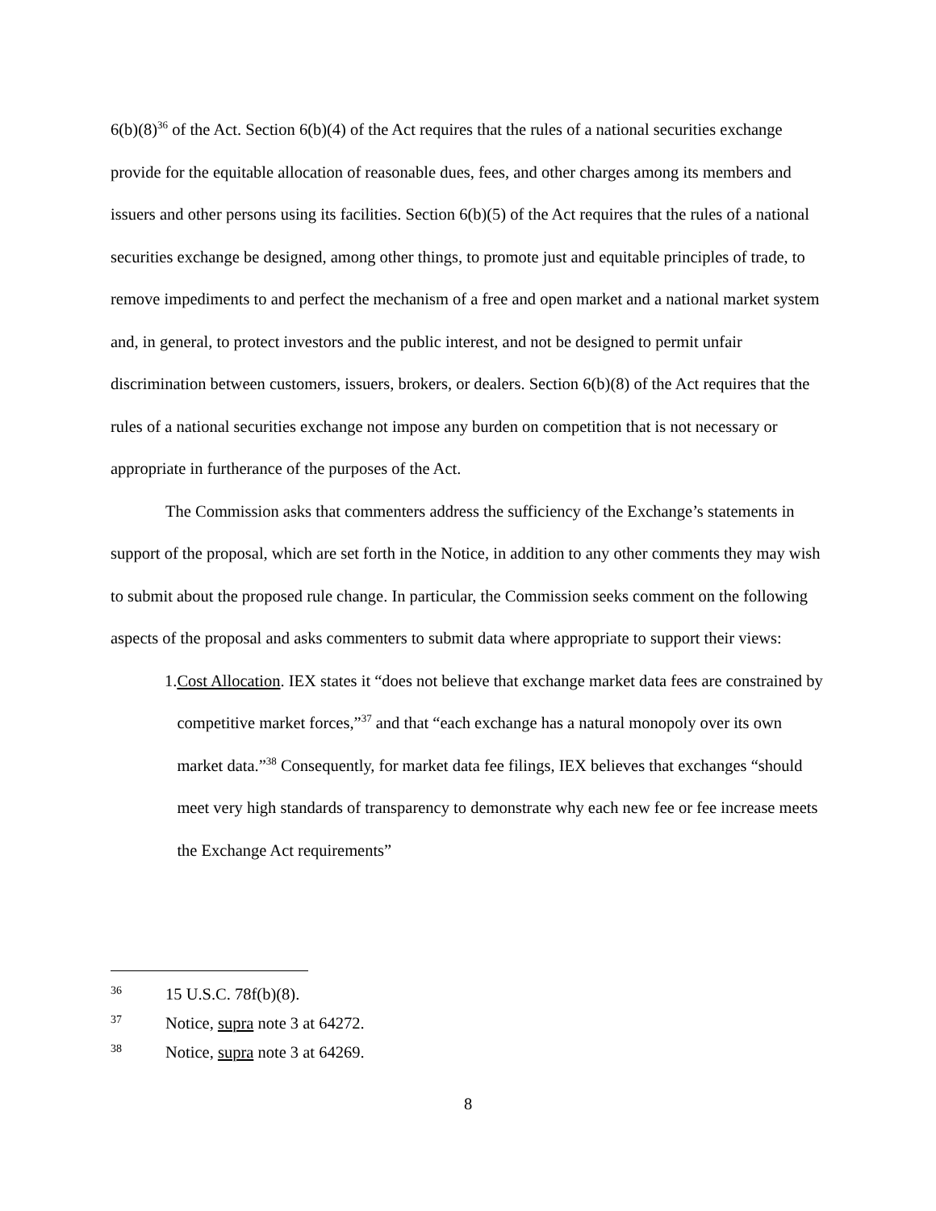6(b)(8)<sup>36</sup> of the Act. Section 6(b)(4) of the Act requires that the rules of a national securities exchange provide for the equitable allocation of reasonable dues, fees, and other charges among its members and issuers and other persons using its facilities. Section 6(b)(5) of the Act requires that the rules of a national securities exchange be designed, among other things, to promote just and equitable principles of trade, to remove impediments to and perfect the mechanism of a free and open market and a national market system and, in general, to protect investors and the public interest, and not be designed to permit unfair discrimination between customers, issuers, brokers, or dealers. Section 6(b)(8) of the Act requires that the rules of a national securities exchange not impose any burden on competition that is not necessary or appropriate in furtherance of the purposes of the Act.
The Commission asks that commenters address the sufficiency of the Exchange’s statements in support of the proposal, which are set forth in the Notice, in addition to any other comments they may wish to submit about the proposed rule change. In particular, the Commission seeks comment on the following aspects of the proposal and asks commenters to submit data where appropriate to support their views:
1. Cost Allocation. IEX states it “does not believe that exchange market data fees are constrained by competitive market forces,”<sup>37</sup> and that “each exchange has a natural monopoly over its own market data.”<sup>38</sup> Consequently, for market data fee filings, IEX believes that exchanges “should meet very high standards of transparency to demonstrate why each new fee or fee increase meets the Exchange Act requirements”
36 15 U.S.C. 78f(b)(8).
37 Notice, supra note 3 at 64272.
38 Notice, supra note 3 at 64269.
8